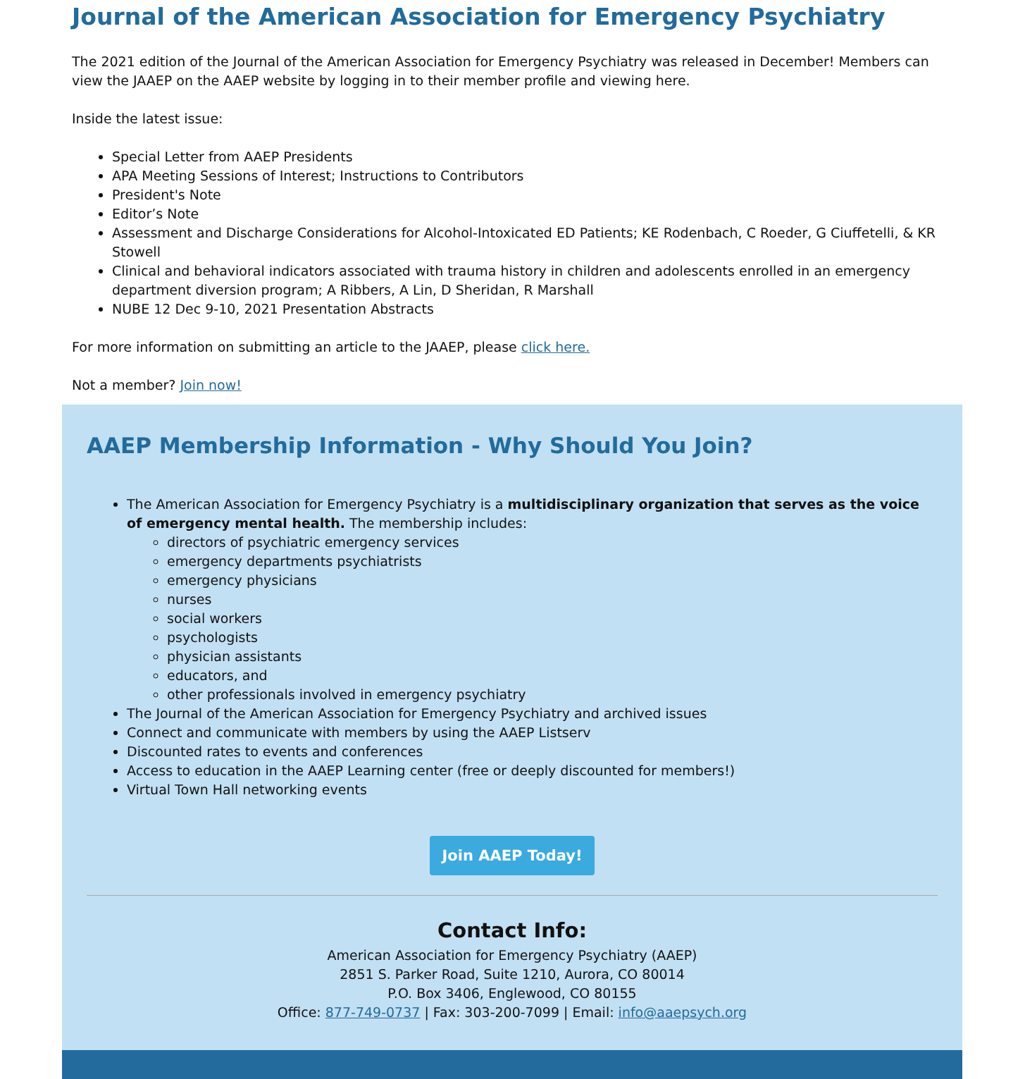Journal of the American Association for Emergency Psychiatry
The 2021 edition of the Journal of the American Association for Emergency Psychiatry was released in December! Members can view the JAAEP on the AAEP website by logging in to their member profile and viewing here.
Inside the latest issue:
Special Letter from AAEP Presidents
APA Meeting Sessions of Interest; Instructions to Contributors
President's Note
Editor’s Note
Assessment and Discharge Considerations for Alcohol-Intoxicated ED Patients; KE Rodenbach, C Roeder, G Ciuffetelli, & KR Stowell
Clinical and behavioral indicators associated with trauma history in children and adolescents enrolled in an emergency department diversion program; A Ribbers, A Lin, D Sheridan, R Marshall
NUBE 12 Dec 9-10, 2021 Presentation Abstracts
For more information on submitting an article to the JAAEP, please click here.
Not a member? Join now!
AAEP Membership Information - Why Should You Join?
The American Association for Emergency Psychiatry is a multidisciplinary organization that serves as the voice of emergency mental health. The membership includes:
directors of psychiatric emergency services
emergency departments psychiatrists
emergency physicians
nurses
social workers
psychologists
physician assistants
educators, and
other professionals involved in emergency psychiatry
The Journal of the American Association for Emergency Psychiatry and archived issues
Connect and communicate with members by using the AAEP Listserv
Discounted rates to events and conferences
Access to education in the AAEP Learning center (free or deeply discounted for members!)
Virtual Town Hall networking events
Join AAEP Today!
Contact Info:
American Association for Emergency Psychiatry (AAEP)
2851 S. Parker Road, Suite 1210, Aurora, CO 80014
P.O. Box 3406, Englewood, CO 80155
Office: 877-749-0737 | Fax: 303-200-7099 | Email: info@aaepsych.org